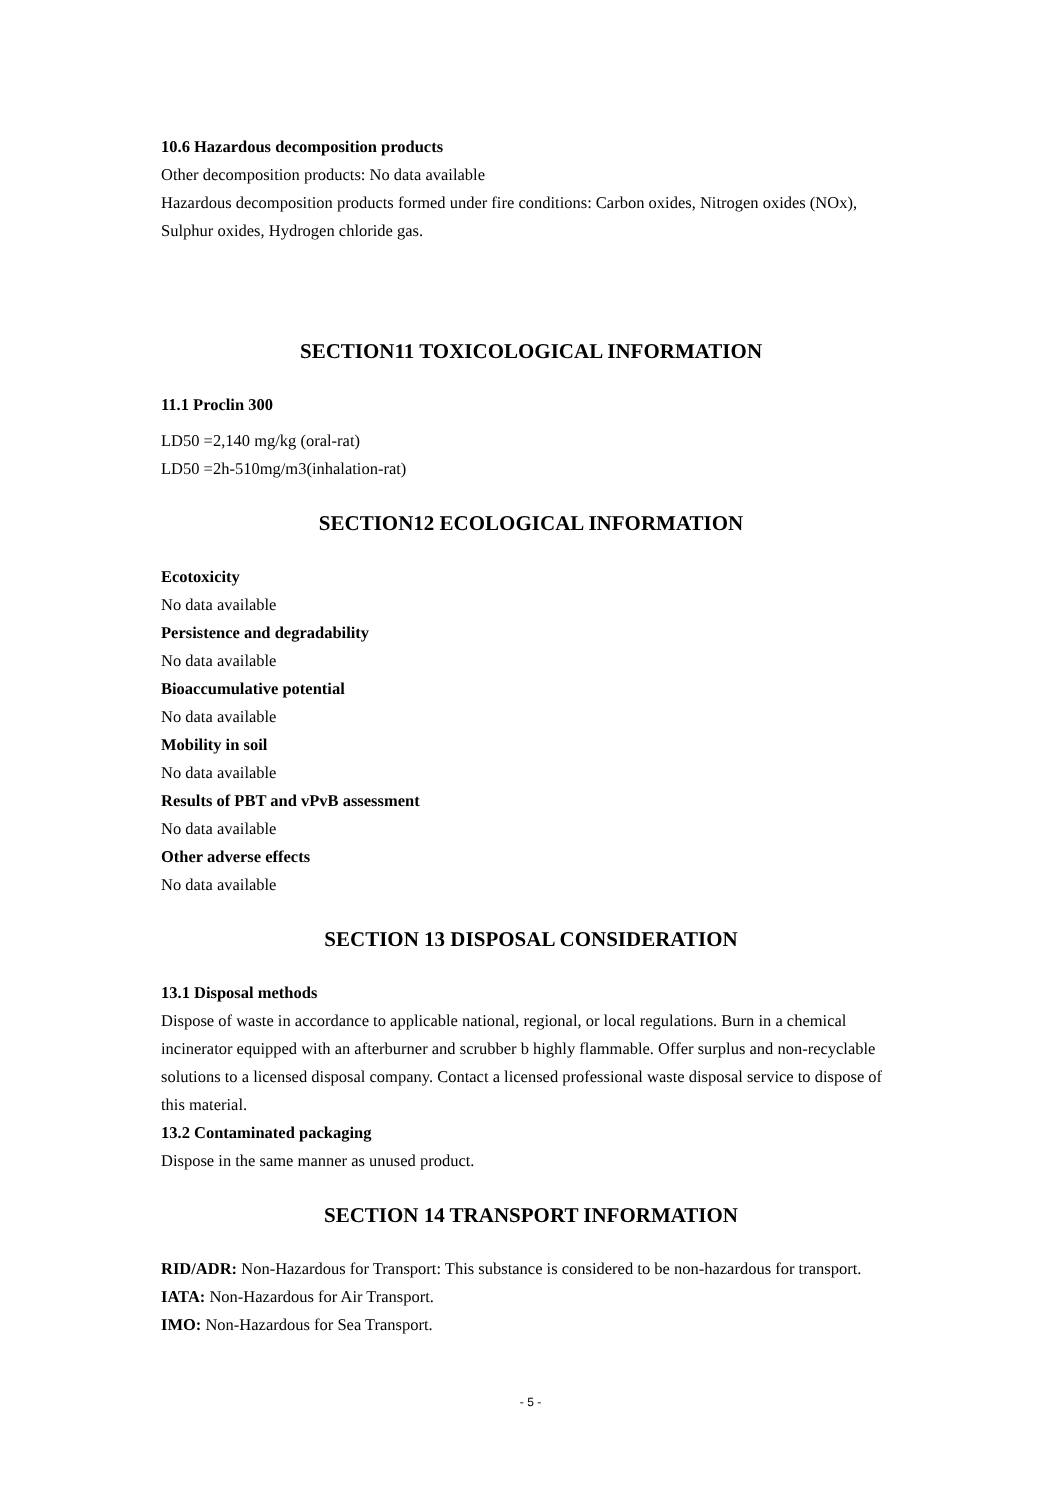10.6 Hazardous decomposition products
Other decomposition products: No data available
Hazardous decomposition products formed under fire conditions: Carbon oxides, Nitrogen oxides (NOx), Sulphur oxides, Hydrogen chloride gas.
SECTION11 TOXICOLOGICAL INFORMATION
11.1 Proclin 300
LD50 =2,140 mg/kg (oral-rat)
LD50 =2h-510mg/m3(inhalation-rat)
SECTION12 ECOLOGICAL INFORMATION
Ecotoxicity
No data available
Persistence and degradability
No data available
Bioaccumulative potential
No data available
Mobility in soil
No data available
Results of PBT and vPvB assessment
No data available
Other adverse effects
No data available
SECTION 13 DISPOSAL CONSIDERATION
13.1 Disposal methods
Dispose of waste in accordance to applicable national, regional, or local regulations. Burn in a chemical incinerator equipped with an afterburner and scrubber b highly flammable. Offer surplus and non-recyclable solutions to a licensed disposal company. Contact a licensed professional waste disposal service to dispose of this material.
13.2 Contaminated packaging
Dispose in the same manner as unused product.
SECTION 14 TRANSPORT INFORMATION
RID/ADR: Non-Hazardous for Transport: This substance is considered to be non-hazardous for transport.
IATA: Non-Hazardous for Air Transport.
IMO: Non-Hazardous for Sea Transport.
- 5 -